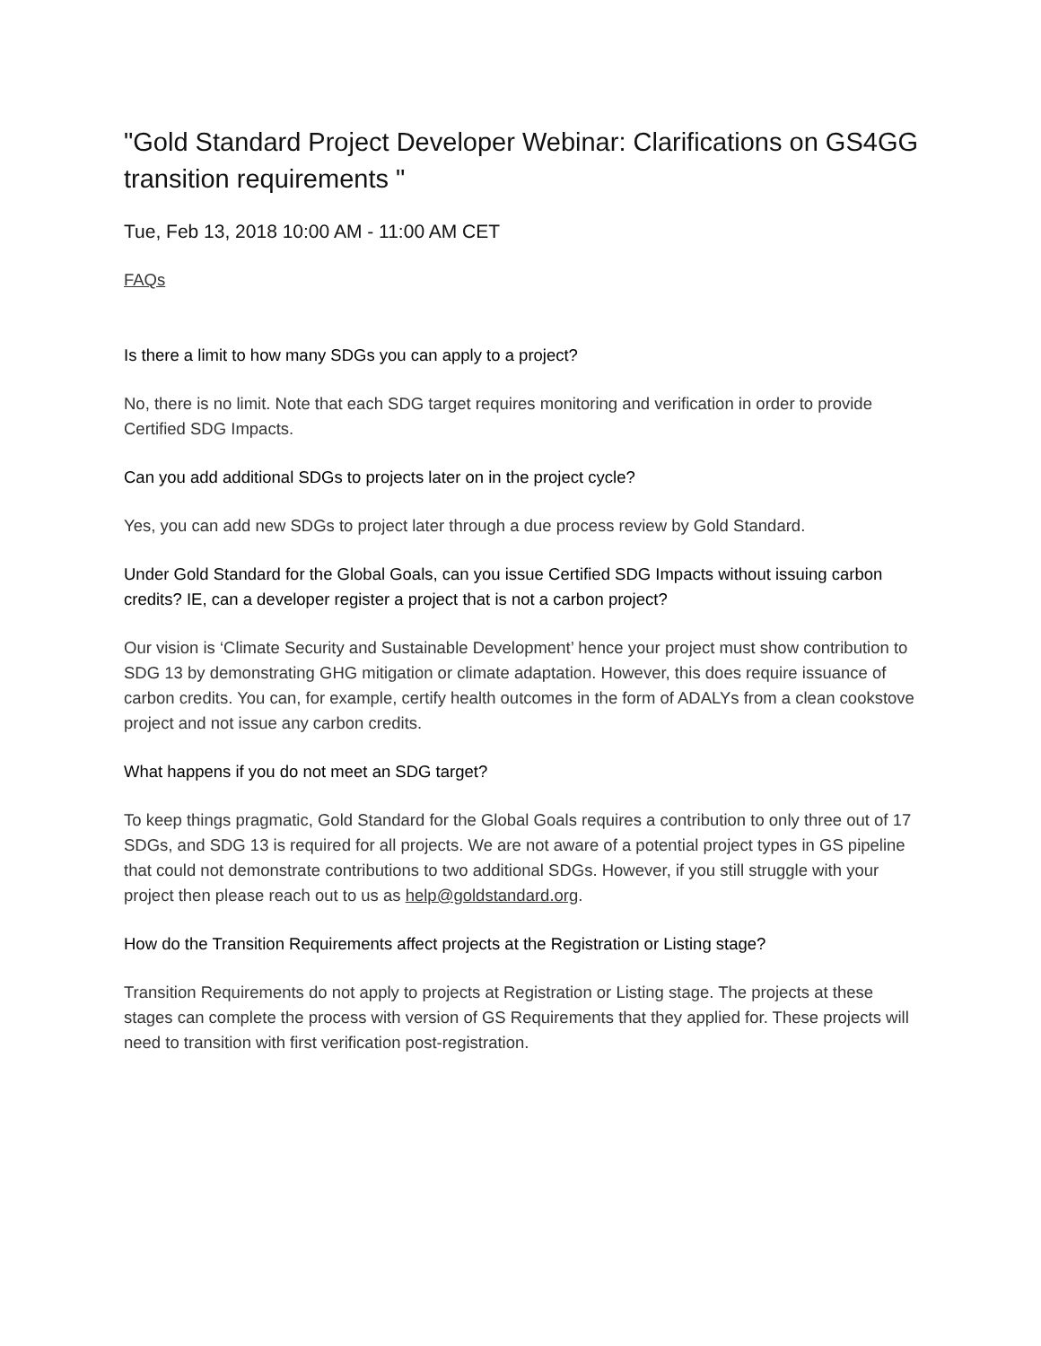"Gold Standard Project Developer Webinar: Clarifications on GS4GG transition requirements "
Tue, Feb 13, 2018 10:00 AM - 11:00 AM CET
FAQs
Is there a limit to how many SDGs you can apply to a project?
No, there is no limit. Note that each SDG target requires monitoring and verification in order to provide Certified SDG Impacts.
Can you add additional SDGs to projects later on in the project cycle?
Yes, you can add new SDGs to project later through a due process review by Gold Standard.
Under Gold Standard for the Global Goals, can you issue Certified SDG Impacts without issuing carbon credits? IE, can a developer register a project that is not a carbon project?
Our vision is ‘Climate Security and Sustainable Development’ hence your project must show contribution to SDG 13 by demonstrating GHG mitigation or climate adaptation. However, this does require issuance of carbon credits. You can, for example, certify health outcomes in the form of ADALYs from a clean cookstove project and not issue any carbon credits.
What happens if you do not meet an SDG target?
To keep things pragmatic, Gold Standard for the Global Goals requires a contribution to only three out of 17 SDGs, and SDG 13 is required for all projects. We are not aware of a potential project types in GS pipeline that could not demonstrate contributions to two additional SDGs. However, if you still struggle with your project then please reach out to us as help@goldstandard.org.
How do the Transition Requirements affect projects at the Registration or Listing stage?
Transition Requirements do not apply to projects at Registration or Listing stage. The projects at these stages can complete the process with version of GS Requirements that they applied for. These projects will need to transition with first verification post-registration.